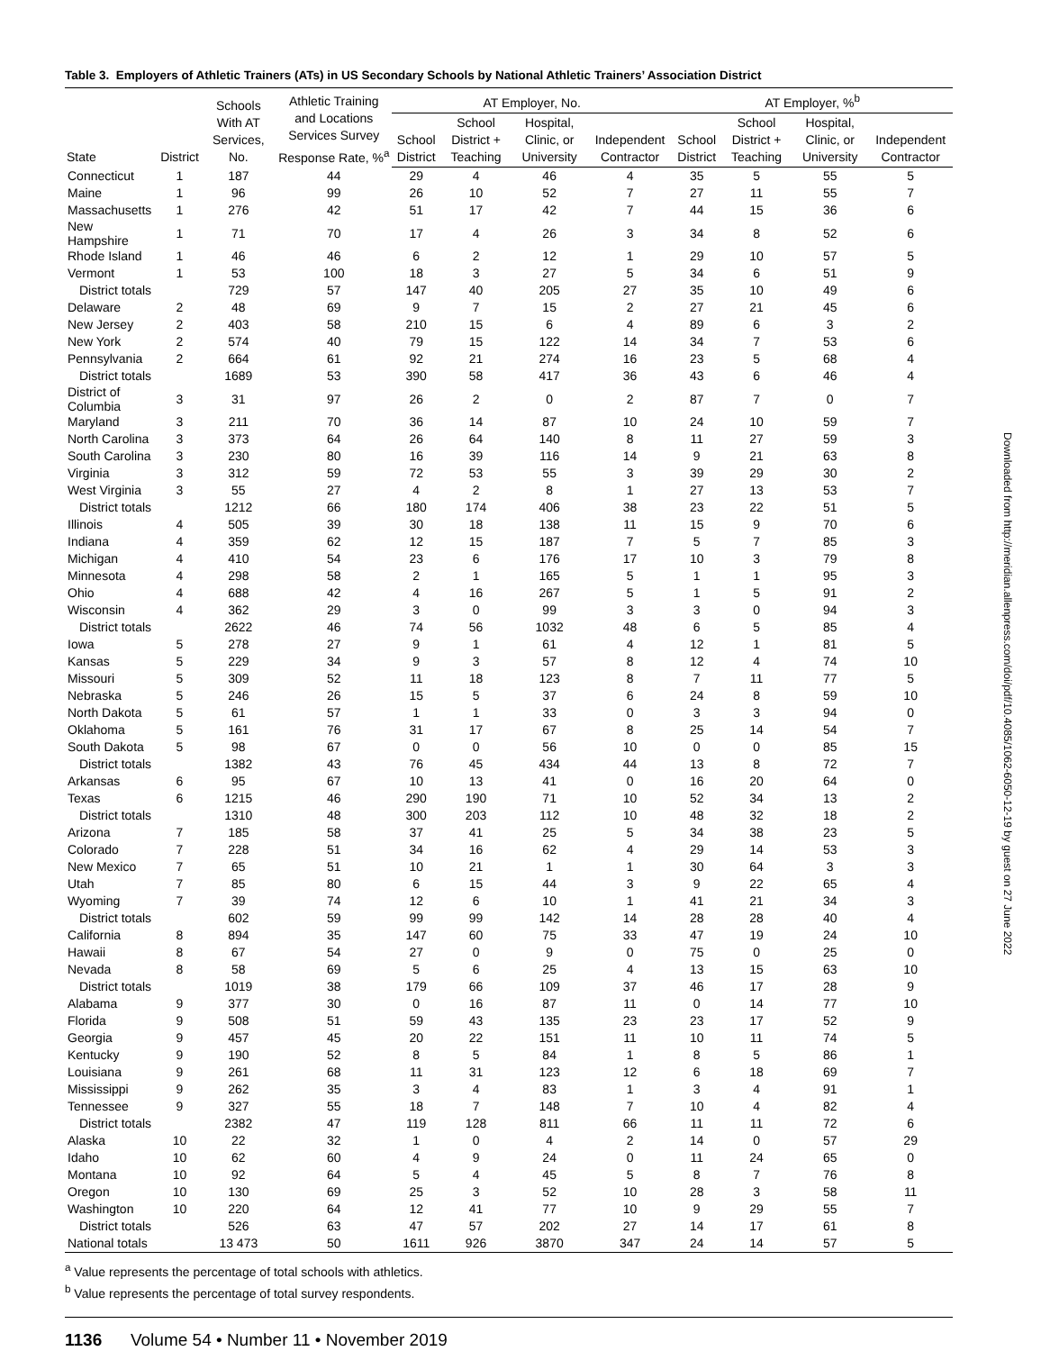Table 3. Employers of Athletic Trainers (ATs) in US Secondary Schools by National Athletic Trainers’ Association District
| State | District | Schools With AT Services, No. | Athletic Training and Locations Services Survey Response Rate, %<sup>a</sup> | AT Employer, No. | | | | AT Employer, %<sup>b</sup> | | | |
| --- | --- | --- | --- | --- | --- | --- | --- | --- | --- | --- | --- |
| | | | | School District | School District + Teaching | Hospital, Clinic, or University | Independent Contractor | School District | School District + Teaching | Hospital, Clinic, or University | Independent Contractor |
| Connecticut | 1 | 187 | 44 | 29 | 4 | 46 | 4 | 35 | 5 | 55 | 5 |
| Maine | 1 | 96 | 99 | 26 | 10 | 52 | 7 | 27 | 11 | 55 | 7 |
| Massachusetts | 1 | 276 | 42 | 51 | 17 | 42 | 7 | 44 | 15 | 36 | 6 |
| New Hampshire | 1 | 71 | 70 | 17 | 4 | 26 | 3 | 34 | 8 | 52 | 6 |
| Rhode Island | 1 | 46 | 46 | 6 | 2 | 12 | 1 | 29 | 10 | 57 | 5 |
| Vermont | 1 | 53 | 100 | 18 | 3 | 27 | 5 | 34 | 6 | 51 | 9 |
| District totals | | 729 | 57 | 147 | 40 | 205 | 27 | 35 | 10 | 49 | 6 |
| Delaware | 2 | 48 | 69 | 9 | 7 | 15 | 2 | 27 | 21 | 45 | 6 |
| New Jersey | 2 | 403 | 58 | 210 | 15 | 6 | 4 | 89 | 6 | 3 | 2 |
| New York | 2 | 574 | 40 | 79 | 15 | 122 | 14 | 34 | 7 | 53 | 6 |
| Pennsylvania | 2 | 664 | 61 | 92 | 21 | 274 | 16 | 23 | 5 | 68 | 4 |
| District totals | | 1689 | 53 | 390 | 58 | 417 | 36 | 43 | 6 | 46 | 4 |
| District of Columbia | 3 | 31 | 97 | 26 | 2 | 0 | 2 | 87 | 7 | 0 | 7 |
| Maryland | 3 | 211 | 70 | 36 | 14 | 87 | 10 | 24 | 10 | 59 | 7 |
| North Carolina | 3 | 373 | 64 | 26 | 64 | 140 | 8 | 11 | 27 | 59 | 3 |
| South Carolina | 3 | 230 | 80 | 16 | 39 | 116 | 14 | 9 | 21 | 63 | 8 |
| Virginia | 3 | 312 | 59 | 72 | 53 | 55 | 3 | 39 | 29 | 30 | 2 |
| West Virginia | 3 | 55 | 27 | 4 | 2 | 8 | 1 | 27 | 13 | 53 | 7 |
| District totals | | 1212 | 66 | 180 | 174 | 406 | 38 | 23 | 22 | 51 | 5 |
| Illinois | 4 | 505 | 39 | 30 | 18 | 138 | 11 | 15 | 9 | 70 | 6 |
| Indiana | 4 | 359 | 62 | 12 | 15 | 187 | 7 | 5 | 7 | 85 | 3 |
| Michigan | 4 | 410 | 54 | 23 | 6 | 176 | 17 | 10 | 3 | 79 | 8 |
| Minnesota | 4 | 298 | 58 | 2 | 1 | 165 | 5 | 1 | 1 | 95 | 3 |
| Ohio | 4 | 688 | 42 | 4 | 16 | 267 | 5 | 1 | 5 | 91 | 2 |
| Wisconsin | 4 | 362 | 29 | 3 | 0 | 99 | 3 | 3 | 0 | 94 | 3 |
| District totals | | 2622 | 46 | 74 | 56 | 1032 | 48 | 6 | 5 | 85 | 4 |
| Iowa | 5 | 278 | 27 | 9 | 1 | 61 | 4 | 12 | 1 | 81 | 5 |
| Kansas | 5 | 229 | 34 | 9 | 3 | 57 | 8 | 12 | 4 | 74 | 10 |
| Missouri | 5 | 309 | 52 | 11 | 18 | 123 | 8 | 7 | 11 | 77 | 5 |
| Nebraska | 5 | 246 | 26 | 15 | 5 | 37 | 6 | 24 | 8 | 59 | 10 |
| North Dakota | 5 | 61 | 57 | 1 | 1 | 33 | 0 | 3 | 3 | 94 | 0 |
| Oklahoma | 5 | 161 | 76 | 31 | 17 | 67 | 8 | 25 | 14 | 54 | 7 |
| South Dakota | 5 | 98 | 67 | 0 | 0 | 56 | 10 | 0 | 0 | 85 | 15 |
| District totals | | 1382 | 43 | 76 | 45 | 434 | 44 | 13 | 8 | 72 | 7 |
| Arkansas | 6 | 95 | 67 | 10 | 13 | 41 | 0 | 16 | 20 | 64 | 0 |
| Texas | 6 | 1215 | 46 | 290 | 190 | 71 | 10 | 52 | 34 | 13 | 2 |
| District totals | | 1310 | 48 | 300 | 203 | 112 | 10 | 48 | 32 | 18 | 2 |
| Arizona | 7 | 185 | 58 | 37 | 41 | 25 | 5 | 34 | 38 | 23 | 5 |
| Colorado | 7 | 228 | 51 | 34 | 16 | 62 | 4 | 29 | 14 | 53 | 3 |
| New Mexico | 7 | 65 | 51 | 10 | 21 | 1 | 1 | 30 | 64 | 3 | 3 |
| Utah | 7 | 85 | 80 | 6 | 15 | 44 | 3 | 9 | 22 | 65 | 4 |
| Wyoming | 7 | 39 | 74 | 12 | 6 | 10 | 1 | 41 | 21 | 34 | 3 |
| District totals | | 602 | 59 | 99 | 99 | 142 | 14 | 28 | 28 | 40 | 4 |
| California | 8 | 894 | 35 | 147 | 60 | 75 | 33 | 47 | 19 | 24 | 10 |
| Hawaii | 8 | 67 | 54 | 27 | 0 | 9 | 0 | 75 | 0 | 25 | 0 |
| Nevada | 8 | 58 | 69 | 5 | 6 | 25 | 4 | 13 | 15 | 63 | 10 |
| District totals | | 1019 | 38 | 179 | 66 | 109 | 37 | 46 | 17 | 28 | 9 |
| Alabama | 9 | 377 | 30 | 0 | 16 | 87 | 11 | 0 | 14 | 77 | 10 |
| Florida | 9 | 508 | 51 | 59 | 43 | 135 | 23 | 23 | 17 | 52 | 9 |
| Georgia | 9 | 457 | 45 | 20 | 22 | 151 | 11 | 10 | 11 | 74 | 5 |
| Kentucky | 9 | 190 | 52 | 8 | 5 | 84 | 1 | 8 | 5 | 86 | 1 |
| Louisiana | 9 | 261 | 68 | 11 | 31 | 123 | 12 | 6 | 18 | 69 | 7 |
| Mississippi | 9 | 262 | 35 | 3 | 4 | 83 | 1 | 3 | 4 | 91 | 1 |
| Tennessee | 9 | 327 | 55 | 18 | 7 | 148 | 7 | 10 | 4 | 82 | 4 |
| District totals | | 2382 | 47 | 119 | 128 | 811 | 66 | 11 | 11 | 72 | 6 |
| Alaska | 10 | 22 | 32 | 1 | 0 | 4 | 2 | 14 | 0 | 57 | 29 |
| Idaho | 10 | 62 | 60 | 4 | 9 | 24 | 0 | 11 | 24 | 65 | 0 |
| Montana | 10 | 92 | 64 | 5 | 4 | 45 | 5 | 8 | 7 | 76 | 8 |
| Oregon | 10 | 130 | 69 | 25 | 3 | 52 | 10 | 28 | 3 | 58 | 11 |
| Washington | 10 | 220 | 64 | 12 | 41 | 77 | 10 | 9 | 29 | 55 | 7 |
| District totals | | 526 | 63 | 47 | 57 | 202 | 27 | 14 | 17 | 61 | 8 |
| National totals | | 13 473 | 50 | 1611 | 926 | 3870 | 347 | 24 | 14 | 57 | 5 |
<sup>a</sup> Value represents the percentage of total schools with athletics.
<sup>b</sup> Value represents the percentage of total survey respondents.
1136 Volume 54 • Number 11 • November 2019
Downloaded from http://meridian.allenpress.com/doi/pdf/10.4085/1062-6050-12-19 by guest on 27 June 2022